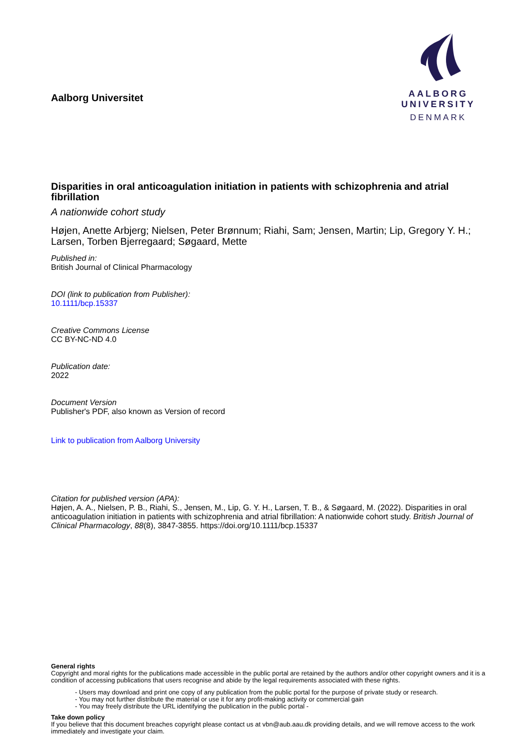Aalborg Universitet
AALBORG UNIVERSITY
DENMARK
Disparities in oral anticoagulation initiation in patients with schizophrenia and atrial fibrillation
A nationwide cohort study
Højen, Anette Arbjerg; Nielsen, Peter Brønnum; Riahi, Sam; Jensen, Martin; Lip, Gregory Y. H.; Larsen, Torben Bjerregaard; Søgaard, Mette
Published in:
British Journal of Clinical Pharmacology
DOI (link to publication from Publisher):
10.1111/bcp.15337
Creative Commons License
CC BY-NC-ND 4.0
Publication date:
2022
Document Version
Publisher's PDF, also known as Version of record
Link to publication from Aalborg University
Citation for published version (APA):
Højen, A. A., Nielsen, P. B., Riahi, S., Jensen, M., Lip, G. Y. H., Larsen, T. B., & Søgaard, M. (2022). Disparities in oral anticoagulation initiation in patients with schizophrenia and atrial fibrillation: A nationwide cohort study. British Journal of Clinical Pharmacology, 88(8), 3847-3855. https://doi.org/10.1111/bcp.15337
General rights
Copyright and moral rights for the publications made accessible in the public portal are retained by the authors and/or other copyright owners and it is a condition of accessing publications that users recognise and abide by the legal requirements associated with these rights.
- Users may download and print one copy of any publication from the public portal for the purpose of private study or research.
- You may not further distribute the material or use it for any profit-making activity or commercial gain
- You may freely distribute the URL identifying the publication in the public portal -
Take down policy
If you believe that this document breaches copyright please contact us at vbn@aub.aau.dk providing details, and we will remove access to the work immediately and investigate your claim.